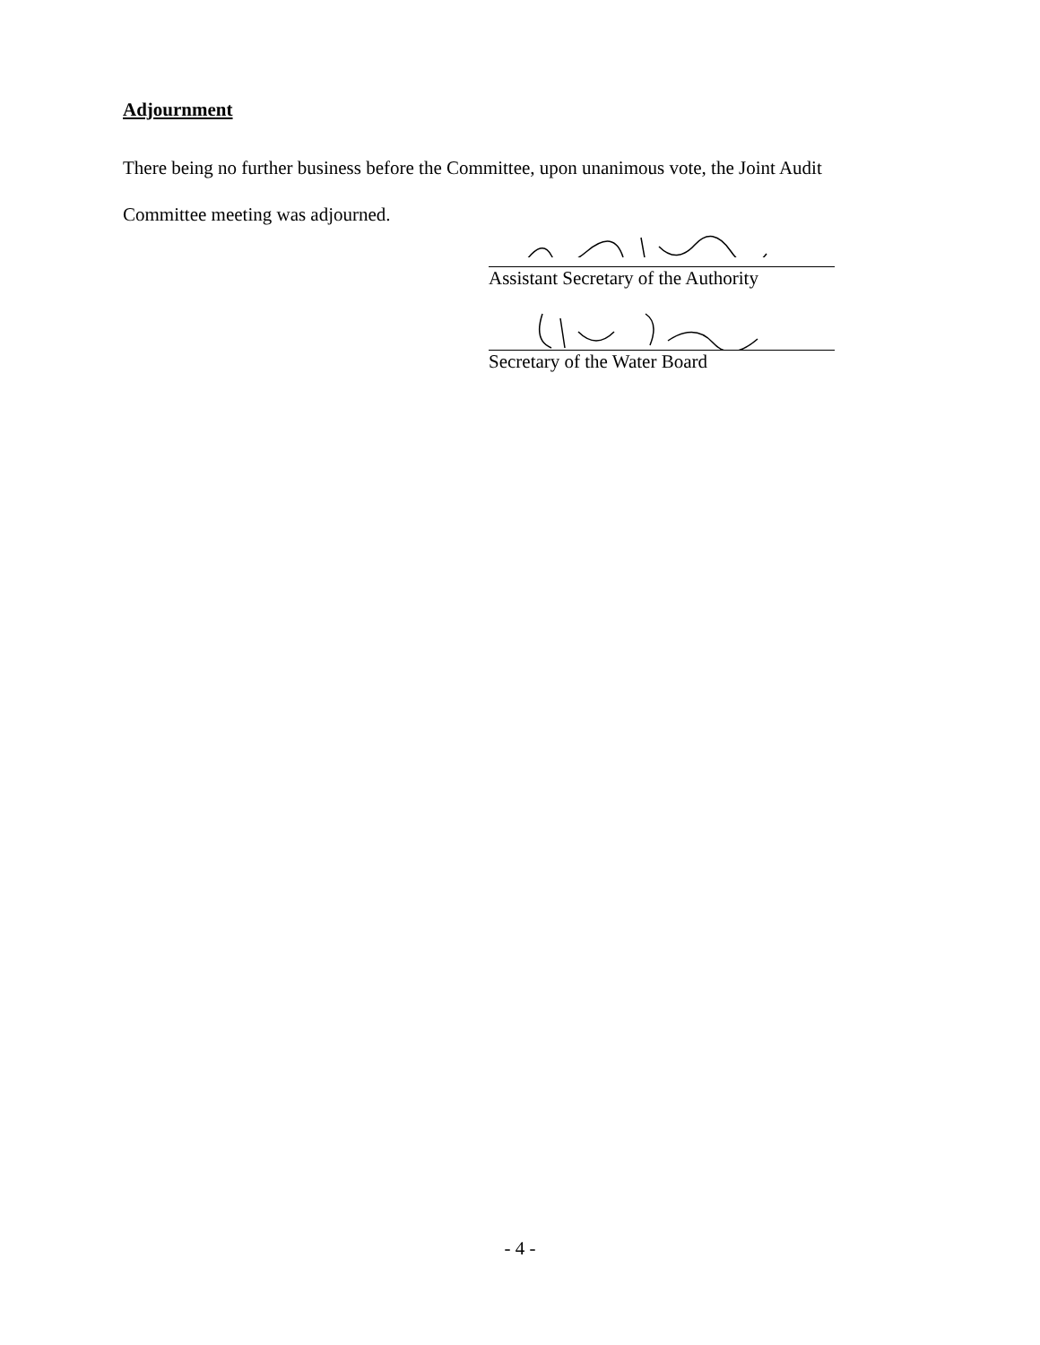Adjournment
There being no further business before the Committee, upon unanimous vote, the Joint Audit
Committee meeting was adjourned.
Assistant Secretary of the Authority
Secretary of the Water Board
- 4 -